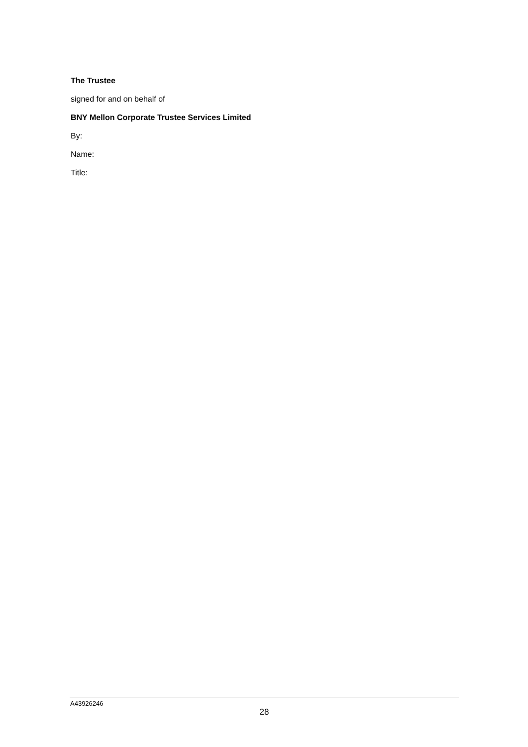The Trustee
signed for and on behalf of
BNY Mellon Corporate Trustee Services Limited
By:
Name:
Title:
A43926246
28